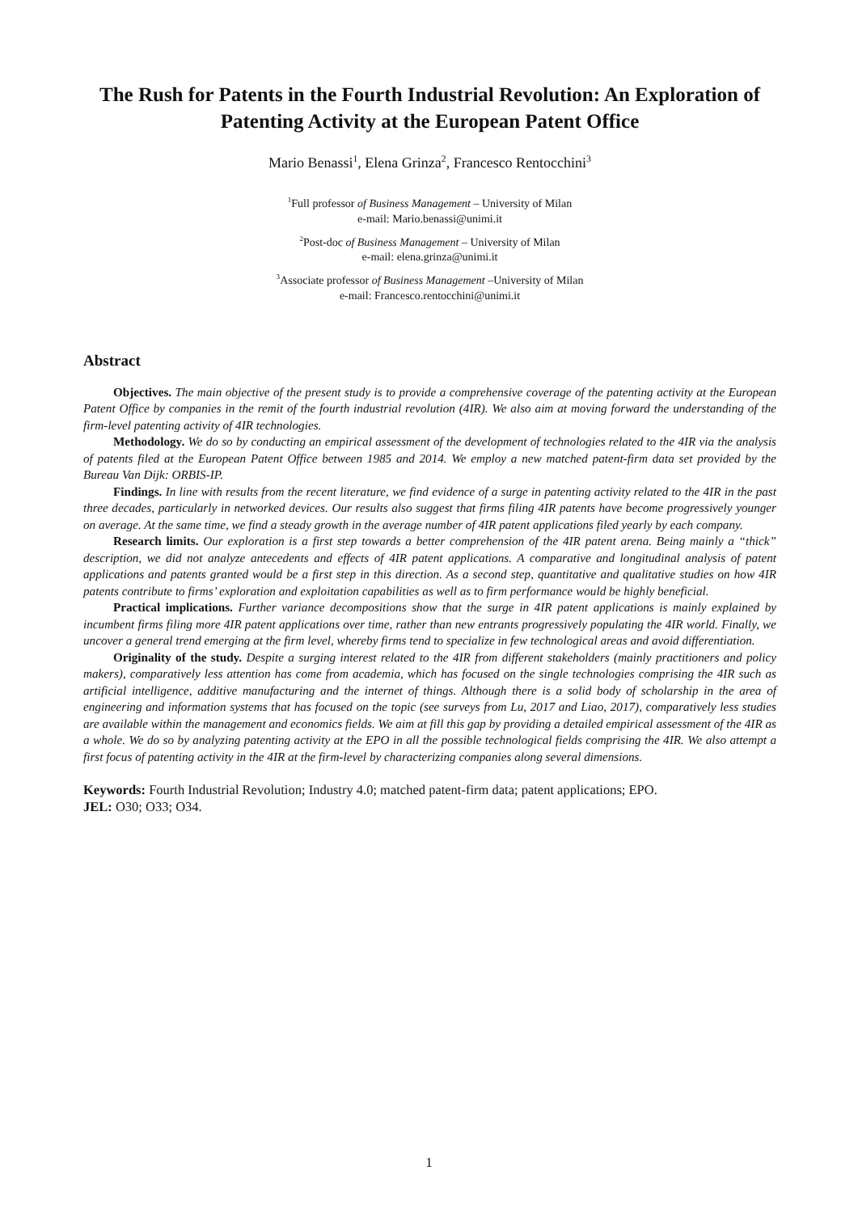The Rush for Patents in the Fourth Industrial Revolution: An Exploration of Patenting Activity at the European Patent Office
Mario Benassi<sup>1</sup>, Elena Grinza<sup>2</sup>, Francesco Rentocchini<sup>3</sup>
<sup>1</sup> Full professor of Business Management – University of Milan
e-mail: Mario.benassi@unimi.it
<sup>2</sup> Post-doc of Business Management – University of Milan
e-mail: elena.grinza@unimi.it
<sup>3</sup> Associate professor of Business Management –University of Milan
e-mail: Francesco.rentocchini@unimi.it
Abstract
Objectives. The main objective of the present study is to provide a comprehensive coverage of the patenting activity at the European Patent Office by companies in the remit of the fourth industrial revolution (4IR). We also aim at moving forward the understanding of the firm-level patenting activity of 4IR technologies.
Methodology. We do so by conducting an empirical assessment of the development of technologies related to the 4IR via the analysis of patents filed at the European Patent Office between 1985 and 2014. We employ a new matched patent-firm data set provided by the Bureau Van Dijk: ORBIS-IP.
Findings. In line with results from the recent literature, we find evidence of a surge in patenting activity related to the 4IR in the past three decades, particularly in networked devices. Our results also suggest that firms filing 4IR patents have become progressively younger on average. At the same time, we find a steady growth in the average number of 4IR patent applications filed yearly by each company.
Research limits. Our exploration is a first step towards a better comprehension of the 4IR patent arena. Being mainly a “thick” description, we did not analyze antecedents and effects of 4IR patent applications. A comparative and longitudinal analysis of patent applications and patents granted would be a first step in this direction. As a second step, quantitative and qualitative studies on how 4IR patents contribute to firms’ exploration and exploitation capabilities as well as to firm performance would be highly beneficial.
Practical implications. Further variance decompositions show that the surge in 4IR patent applications is mainly explained by incumbent firms filing more 4IR patent applications over time, rather than new entrants progressively populating the 4IR world. Finally, we uncover a general trend emerging at the firm level, whereby firms tend to specialize in few technological areas and avoid differentiation.
Originality of the study. Despite a surging interest related to the 4IR from different stakeholders (mainly practitioners and policy makers), comparatively less attention has come from academia, which has focused on the single technologies comprising the 4IR such as artificial intelligence, additive manufacturing and the internet of things. Although there is a solid body of scholarship in the area of engineering and information systems that has focused on the topic (see surveys from Lu, 2017 and Liao, 2017), comparatively less studies are available within the management and economics fields. We aim at fill this gap by providing a detailed empirical assessment of the 4IR as a whole. We do so by analyzing patenting activity at the EPO in all the possible technological fields comprising the 4IR. We also attempt a first focus of patenting activity in the 4IR at the firm-level by characterizing companies along several dimensions.
Keywords: Fourth Industrial Revolution; Industry 4.0; matched patent-firm data; patent applications; EPO.
JEL: O30; O33; O34.
1